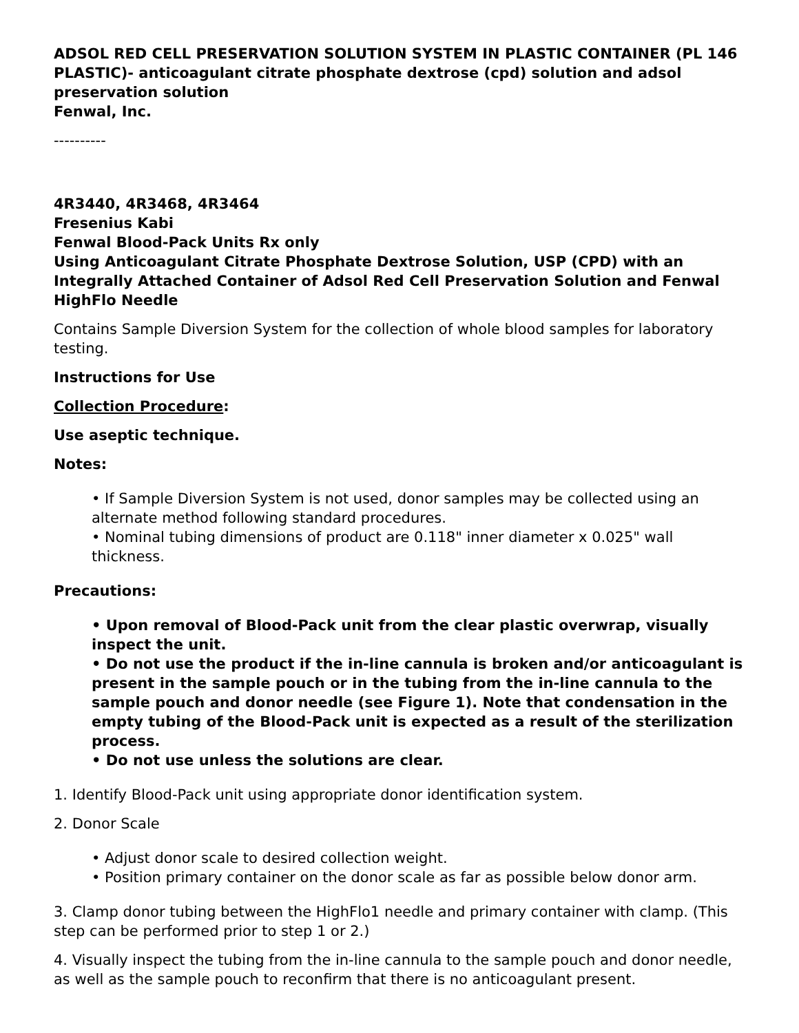ADSOL RED CELL PRESERVATION SOLUTION SYSTEM IN PLASTIC CONTAINER (PL 146 PLASTIC)- anticoagulant citrate phosphate dextrose (cpd) solution and adsol preservation solution
Fenwal, Inc.
----------
4R3440, 4R3468, 4R3464
Fresenius Kabi
Fenwal Blood-Pack Units Rx only
Using Anticoagulant Citrate Phosphate Dextrose Solution, USP (CPD) with an Integrally Attached Container of Adsol Red Cell Preservation Solution and Fenwal HighFlo Needle
Contains Sample Diversion System for the collection of whole blood samples for laboratory testing.
Instructions for Use
Collection Procedure:
Use aseptic technique.
Notes:
• If Sample Diversion System is not used, donor samples may be collected using an alternate method following standard procedures.
• Nominal tubing dimensions of product are 0.118" inner diameter x 0.025" wall thickness.
Precautions:
• Upon removal of Blood-Pack unit from the clear plastic overwrap, visually inspect the unit.
• Do not use the product if the in-line cannula is broken and/or anticoagulant is present in the sample pouch or in the tubing from the in-line cannula to the sample pouch and donor needle (see Figure 1). Note that condensation in the empty tubing of the Blood-Pack unit is expected as a result of the sterilization process.
• Do not use unless the solutions are clear.
1. Identify Blood-Pack unit using appropriate donor identification system.
2. Donor Scale
• Adjust donor scale to desired collection weight.
• Position primary container on the donor scale as far as possible below donor arm.
3. Clamp donor tubing between the HighFlo1 needle and primary container with clamp. (This step can be performed prior to step 1 or 2.)
4. Visually inspect the tubing from the in-line cannula to the sample pouch and donor needle, as well as the sample pouch to reconfirm that there is no anticoagulant present.